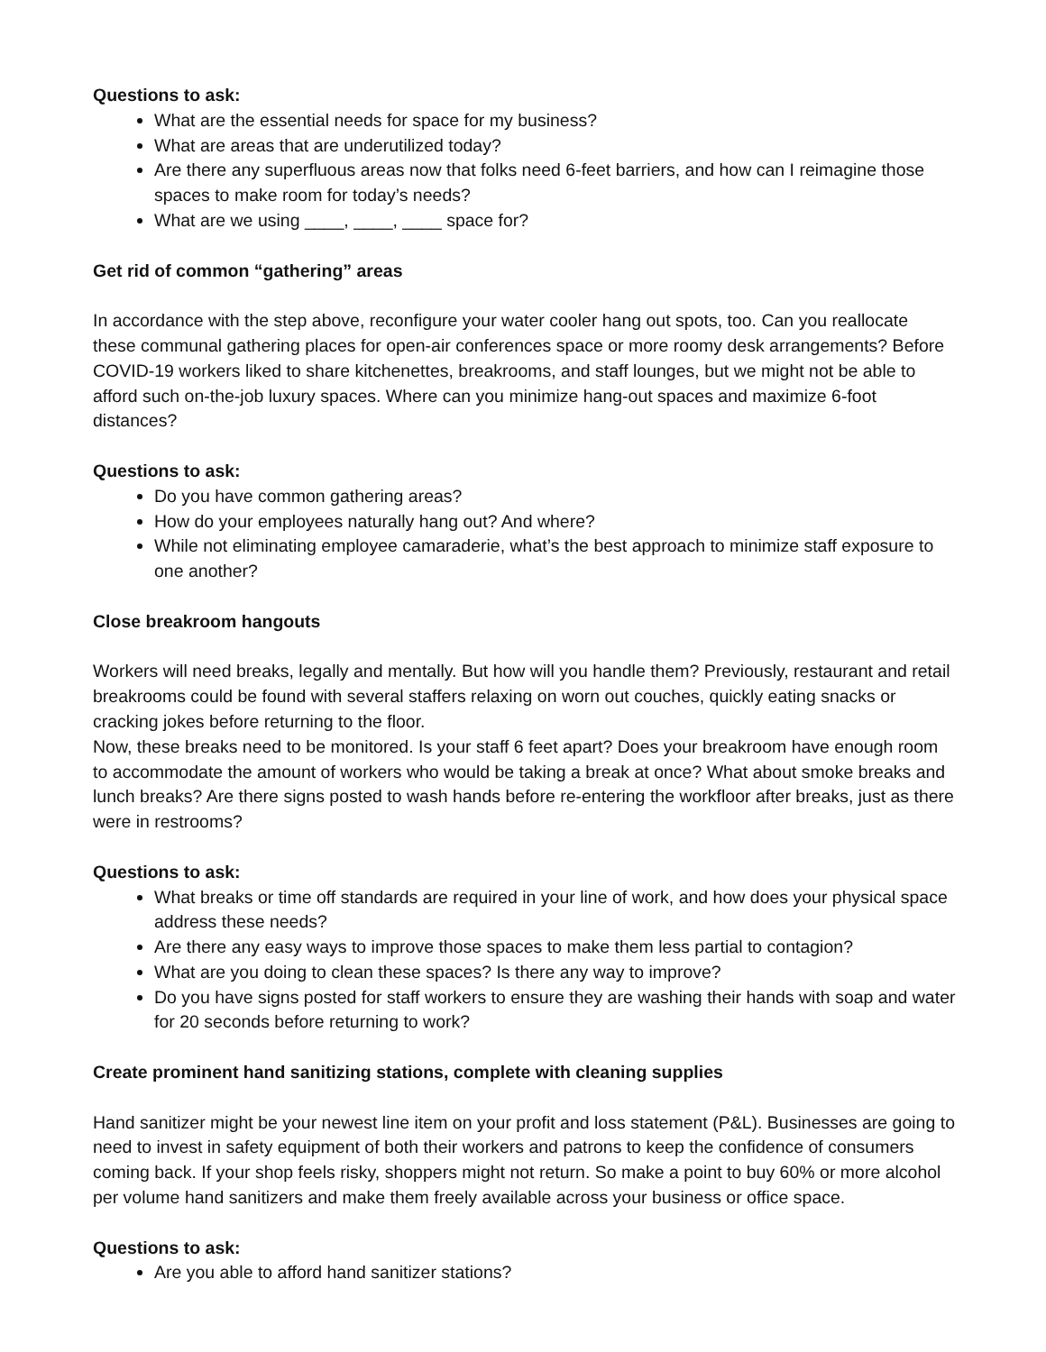Questions to ask:
What are the essential needs for space for my business?
What are areas that are underutilized today?
Are there any superfluous areas now that folks need 6-feet barriers, and how can I reimagine those spaces to make room for today’s needs?
What are we using ____, ____, ____ space for?
Get rid of common “gathering” areas
In accordance with the step above, reconfigure your water cooler hang out spots, too. Can you reallocate these communal gathering places for open-air conferences space or more roomy desk arrangements? Before COVID-19 workers liked to share kitchenettes, breakrooms, and staff lounges, but we might not be able to afford such on-the-job luxury spaces. Where can you minimize hang-out spaces and maximize 6-foot distances?
Questions to ask:
Do you have common gathering areas?
How do your employees naturally hang out? And where?
While not eliminating employee camaraderie, what’s the best approach to minimize staff exposure to one another?
Close breakroom hangouts
Workers will need breaks, legally and mentally. But how will you handle them? Previously, restaurant and retail breakrooms could be found with several staffers relaxing on worn out couches, quickly eating snacks or cracking jokes before returning to the floor.
Now, these breaks need to be monitored. Is your staff 6 feet apart? Does your breakroom have enough room to accommodate the amount of workers who would be taking a break at once? What about smoke breaks and lunch breaks? Are there signs posted to wash hands before re-entering the workfloor after breaks, just as there were in restrooms?
Questions to ask:
What breaks or time off standards are required in your line of work, and how does your physical space address these needs?
Are there any easy ways to improve those spaces to make them less partial to contagion?
What are you doing to clean these spaces? Is there any way to improve?
Do you have signs posted for staff workers to ensure they are washing their hands with soap and water for 20 seconds before returning to work?
Create prominent hand sanitizing stations, complete with cleaning supplies
Hand sanitizer might be your newest line item on your profit and loss statement (P&L). Businesses are going to need to invest in safety equipment of both their workers and patrons to keep the confidence of consumers coming back. If your shop feels risky, shoppers might not return. So make a point to buy 60% or more alcohol per volume hand sanitizers and make them freely available across your business or office space.
Questions to ask:
Are you able to afford hand sanitizer stations?